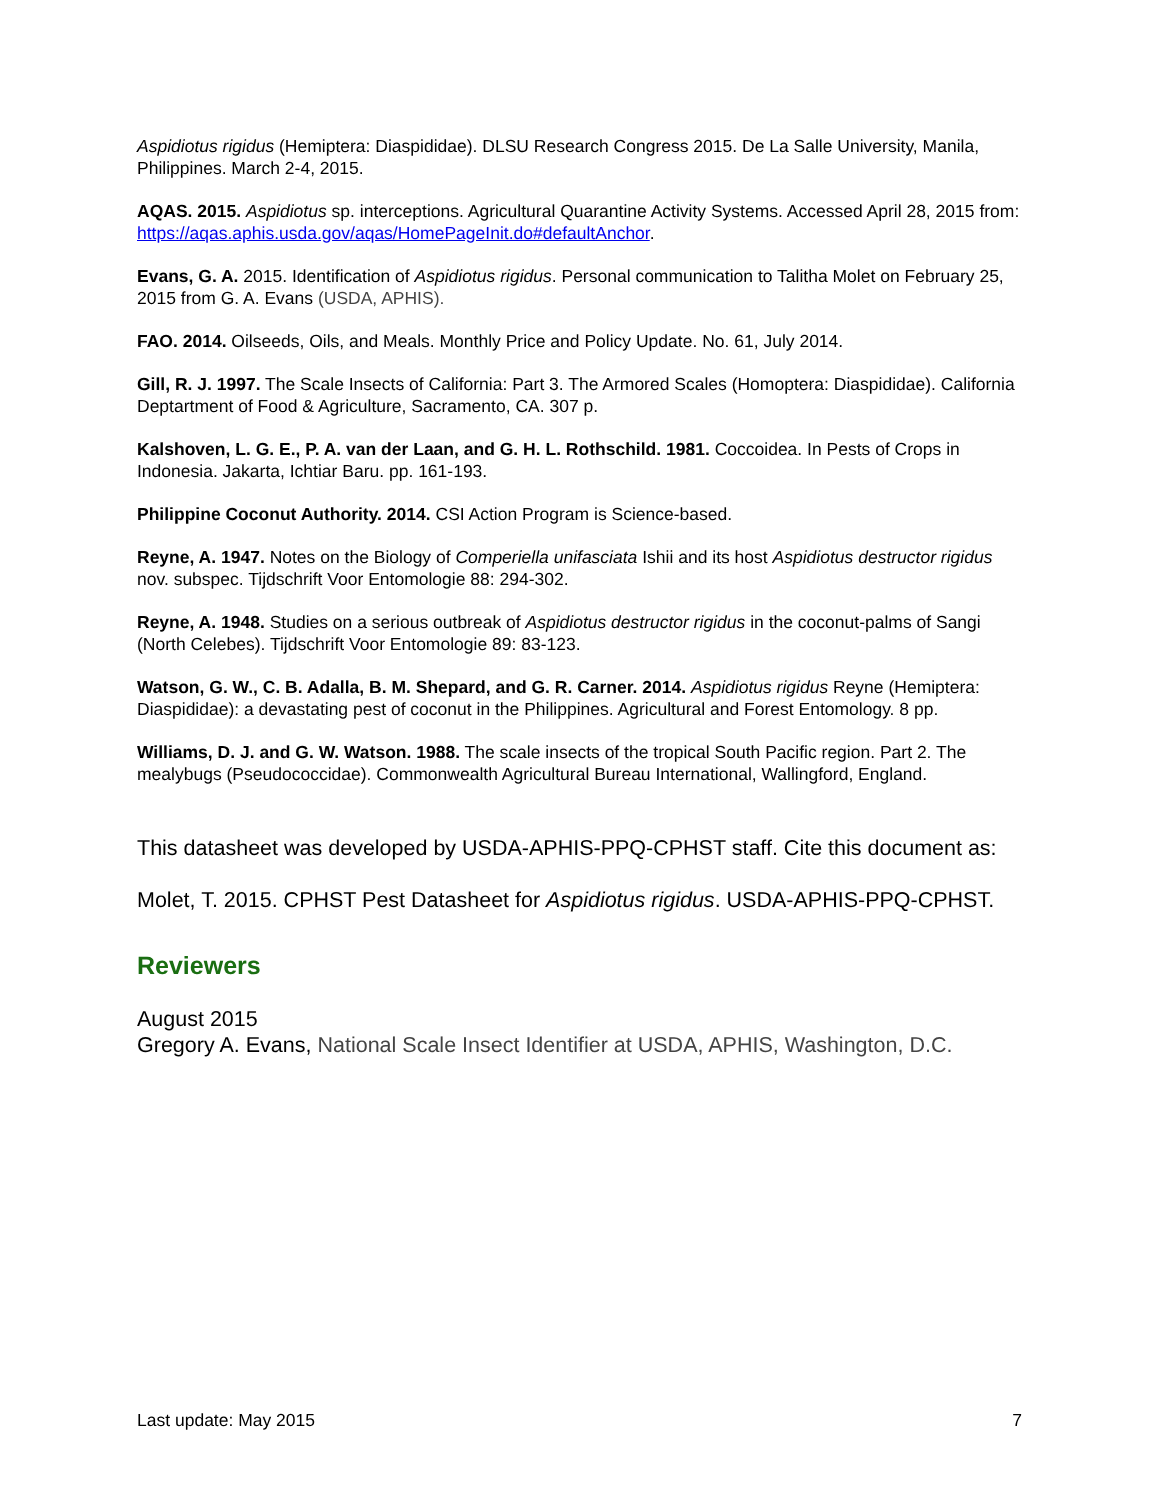Aspidiotus rigidus (Hemiptera: Diaspididae). DLSU Research Congress 2015. De La Salle University, Manila, Philippines. March 2-4, 2015.
AQAS. 2015. Aspidiotus sp. interceptions. Agricultural Quarantine Activity Systems. Accessed April 28, 2015 from: https://aqas.aphis.usda.gov/aqas/HomePageInit.do#defaultAnchor.
Evans, G. A. 2015. Identification of Aspidiotus rigidus. Personal communication to Talitha Molet on February 25, 2015 from G. A. Evans (USDA, APHIS).
FAO. 2014. Oilseeds, Oils, and Meals. Monthly Price and Policy Update. No. 61, July 2014.
Gill, R. J. 1997. The Scale Insects of California: Part 3. The Armored Scales (Homoptera: Diaspididae). California Deptartment of Food & Agriculture, Sacramento, CA. 307 p.
Kalshoven, L. G. E., P. A. van der Laan, and G. H. L. Rothschild. 1981. Coccoidea. In Pests of Crops in Indonesia. Jakarta, Ichtiar Baru. pp. 161-193.
Philippine Coconut Authority. 2014. CSI Action Program is Science-based.
Reyne, A. 1947. Notes on the Biology of Comperiella unifasciata Ishii and its host Aspidiotus destructor rigidus nov. subspec. Tijdschrift Voor Entomologie 88: 294-302.
Reyne, A. 1948. Studies on a serious outbreak of Aspidiotus destructor rigidus in the coconut-palms of Sangi (North Celebes). Tijdschrift Voor Entomologie 89: 83-123.
Watson, G. W., C. B. Adalla, B. M. Shepard, and G. R. Carner. 2014. Aspidiotus rigidus Reyne (Hemiptera: Diaspididae): a devastating pest of coconut in the Philippines. Agricultural and Forest Entomology. 8 pp.
Williams, D. J. and G. W. Watson. 1988. The scale insects of the tropical South Pacific region. Part 2. The mealybugs (Pseudococcidae). Commonwealth Agricultural Bureau International, Wallingford, England.
This datasheet was developed by USDA-APHIS-PPQ-CPHST staff. Cite this document as:
Molet, T. 2015. CPHST Pest Datasheet for Aspidiotus rigidus. USDA-APHIS-PPQ-CPHST.
Reviewers
August 2015
Gregory A. Evans, National Scale Insect Identifier at USDA, APHIS, Washington, D.C.
Last update: May 2015 7